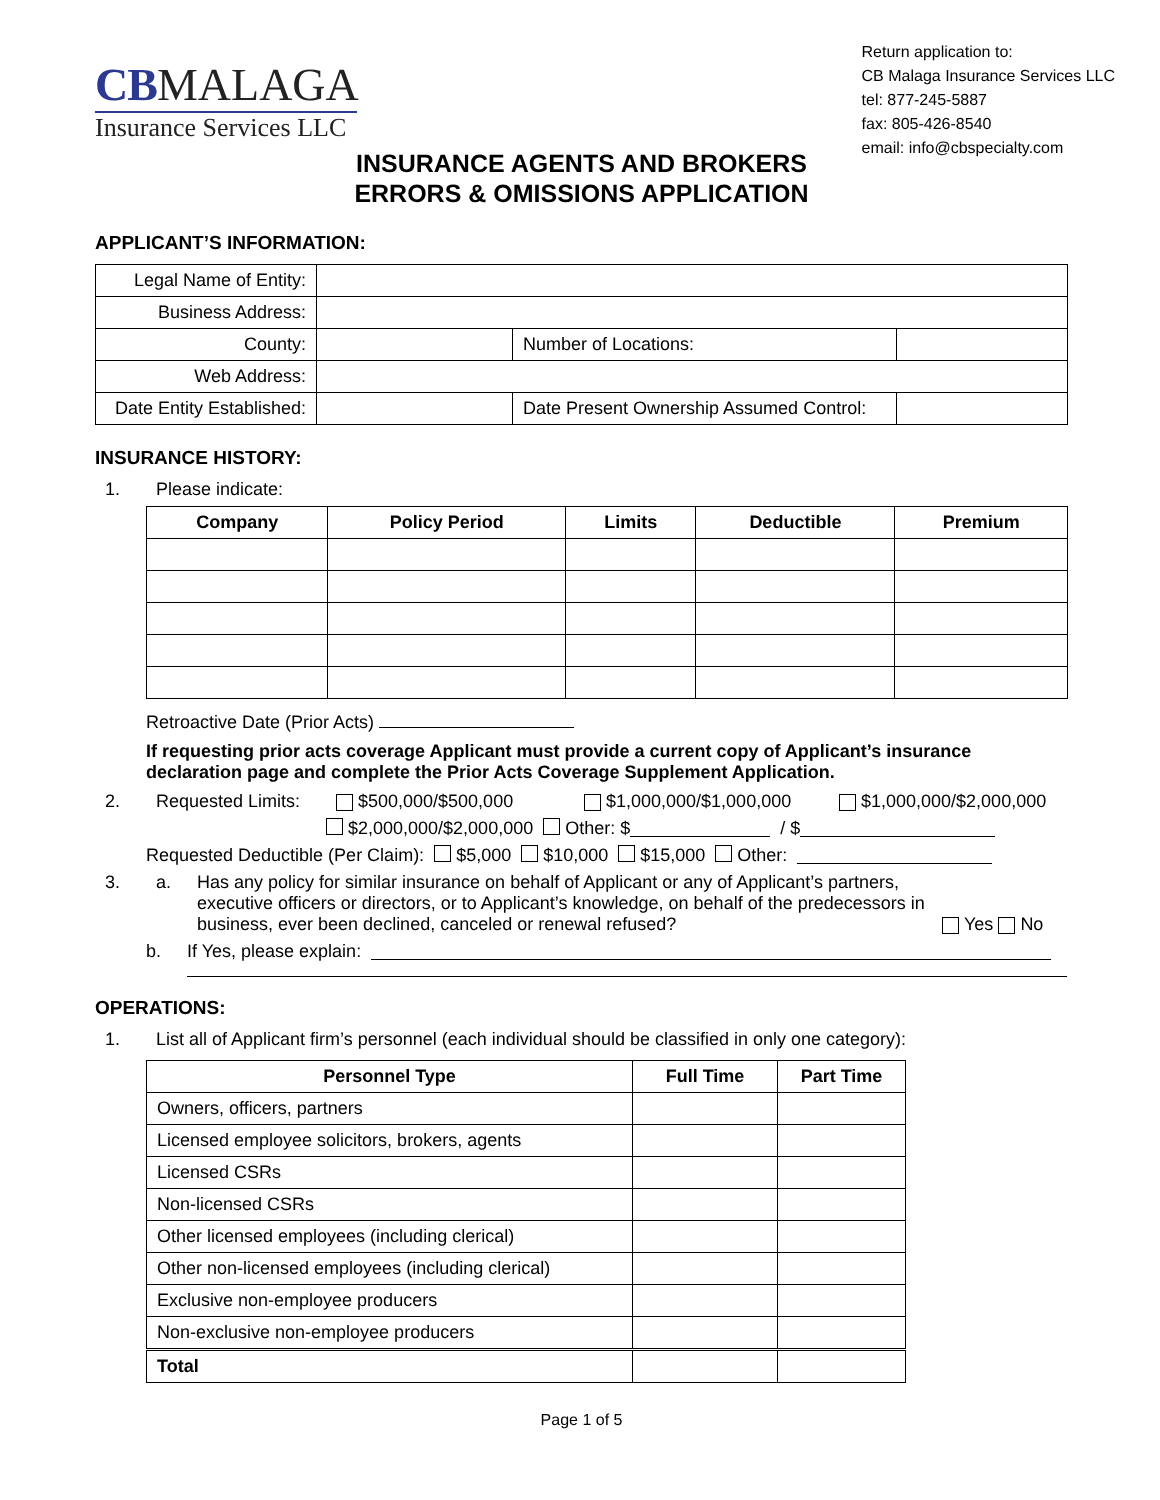CB MALAGA
Insurance Services LLC
Return application to:
CB Malaga Insurance Services LLC
tel: 877-245-5887
fax: 805-426-8540
email: info@cbspecialty.com
INSURANCE AGENTS AND BROKERS
ERRORS & OMISSIONS APPLICATION
APPLICANT’S INFORMATION:
| Legal Name of Entity: | | | | |
| Business Address: | | | | |
| County: | | | Number of Locations: | |
| Web Address: | | | | |
| Date Entity Established: | | Date Present Ownership Assumed Control: | | |
INSURANCE HISTORY:
1. Please indicate:
| Company | Policy Period | Limits | Deductible | Premium |
| --- | --- | --- | --- | --- |
Retroactive Date (Prior Acts)
If requesting prior acts coverage Applicant must provide a current copy of Applicant’s insurance declaration page and complete the Prior Acts Coverage Supplement Application.
2. Requested Limits: $500,000/$500,000 $1,000,000/$1,000,000 $1,000,000/$2,000,000
$2,000,000/$2,000,000 Other: $ / $
Requested Deductible (Per Claim): $5,000 $10,000 $15,000 Other:
3. a. Has any policy for similar insurance on behalf of Applicant or any of Applicant’s partners, executive officers or directors, or to Applicant’s knowledge, on behalf of the predecessors in business, ever been declined, canceled or renewal refused? Yes No
b. If Yes, please explain:
OPERATIONS:
1. List all of Applicant firm’s personnel (each individual should be classified in only one category):
| Personnel Type | Full Time | Part Time |
| --- | --- | --- |
| Owners, officers, partners | | |
| Licensed employee solicitors, brokers, agents | | |
| Licensed CSRs | | |
| Non-licensed CSRs | | |
| Other licensed employees (including clerical) | | |
| Other non-licensed employees (including clerical) | | |
| Exclusive non-employee producers | | |
| Non-exclusive non-employee producers | | |
| Total | | |
Page 1 of 5